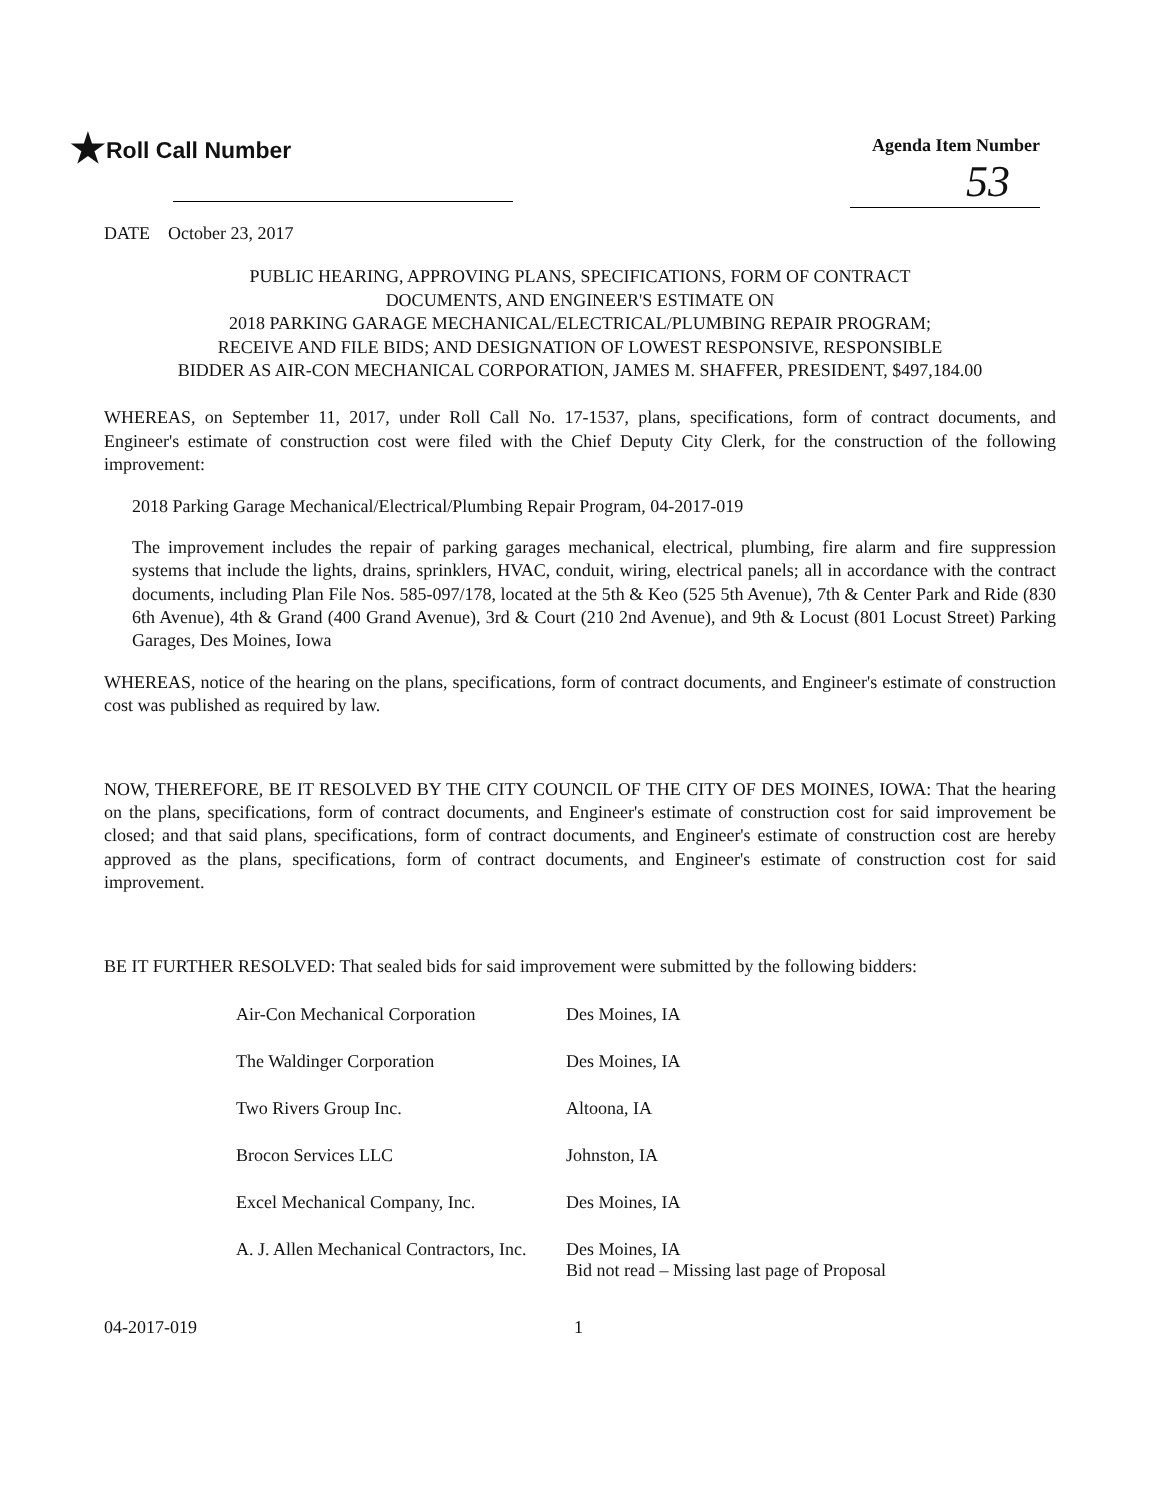★Roll Call Number
Agenda Item Number
53
DATE October 23, 2017
PUBLIC HEARING, APPROVING PLANS, SPECIFICATIONS, FORM OF CONTRACT
DOCUMENTS, AND ENGINEER'S ESTIMATE ON
2018 PARKING GARAGE MECHANICAL/ELECTRICAL/PLUMBING REPAIR PROGRAM;
RECEIVE AND FILE BIDS; AND DESIGNATION OF LOWEST RESPONSIVE, RESPONSIBLE
BIDDER AS AIR-CON MECHANICAL CORPORATION, JAMES M. SHAFFER, PRESIDENT, $497,184.00
WHEREAS, on September 11, 2017, under Roll Call No. 17-1537, plans, specifications, form of contract documents, and Engineer's estimate of construction cost were filed with the Chief Deputy City Clerk, for the construction of the following improvement:
2018 Parking Garage Mechanical/Electrical/Plumbing Repair Program, 04-2017-019
The improvement includes the repair of parking garages mechanical, electrical, plumbing, fire alarm and fire suppression systems that include the lights, drains, sprinklers, HVAC, conduit, wiring, electrical panels; all in accordance with the contract documents, including Plan File Nos. 585-097/178, located at the 5th & Keo (525 5th Avenue), 7th & Center Park and Ride (830 6th Avenue), 4th & Grand (400 Grand Avenue), 3rd & Court (210 2nd Avenue), and 9th & Locust (801 Locust Street) Parking Garages, Des Moines, Iowa
WHEREAS, notice of the hearing on the plans, specifications, form of contract documents, and Engineer's estimate of construction cost was published as required by law.
NOW, THEREFORE, BE IT RESOLVED BY THE CITY COUNCIL OF THE CITY OF DES MOINES, IOWA: That the hearing on the plans, specifications, form of contract documents, and Engineer's estimate of construction cost for said improvement be closed; and that said plans, specifications, form of contract documents, and Engineer's estimate of construction cost are hereby approved as the plans, specifications, form of contract documents, and Engineer's estimate of construction cost for said improvement.
BE IT FURTHER RESOLVED: That sealed bids for said improvement were submitted by the following bidders:
| Air-Con Mechanical Corporation | Des Moines, IA |
| The Waldinger Corporation | Des Moines, IA |
| Two Rivers Group Inc. | Altoona, IA |
| Brocon Services LLC | Johnston, IA |
| Excel Mechanical Company, Inc. | Des Moines, IA |
| A. J. Allen Mechanical Contractors, Inc. | Des Moines, IA Bid not read – Missing last page of Proposal |
04-2017-019 1